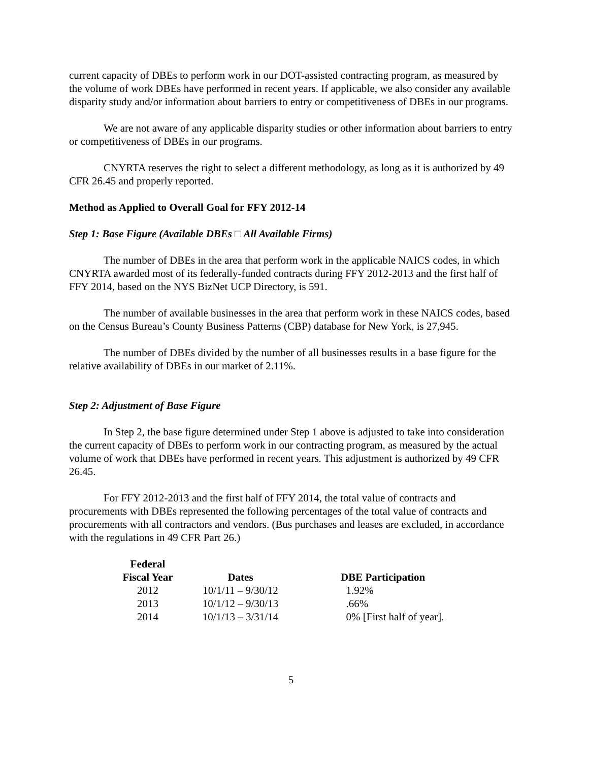current capacity of DBEs to perform work in our DOT-assisted contracting program, as measured by the volume of work DBEs have performed in recent years. If applicable, we also consider any available disparity study and/or information about barriers to entry or competitiveness of DBEs in our programs.
We are not aware of any applicable disparity studies or other information about barriers to entry or competitiveness of DBEs in our programs.
CNYRTA reserves the right to select a different methodology, as long as it is authorized by 49 CFR 26.45 and properly reported.
Method as Applied to Overall Goal for FFY 2012-14
Step 1: Base Figure (Available DBEs □ All Available Firms)
The number of DBEs in the area that perform work in the applicable NAICS codes, in which CNYRTA awarded most of its federally-funded contracts during FFY 2012-2013 and the first half of FFY 2014, based on the NYS BizNet UCP Directory, is 591.
The number of available businesses in the area that perform work in these NAICS codes, based on the Census Bureau’s County Business Patterns (CBP) database for New York, is 27,945.
The number of DBEs divided by the number of all businesses results in a base figure for the relative availability of DBEs in our market of 2.11%.
Step 2: Adjustment of Base Figure
In Step 2, the base figure determined under Step 1 above is adjusted to take into consideration the current capacity of DBEs to perform work in our contracting program, as measured by the actual volume of work that DBEs have performed in recent years. This adjustment is authorized by 49 CFR 26.45.
For FFY 2012-2013 and the first half of FFY 2014, the total value of contracts and procurements with DBEs represented the following percentages of the total value of contracts and procurements with all contractors and vendors. (Bus purchases and leases are excluded, in accordance with the regulations in 49 CFR Part 26.)
| Federal Fiscal Year | Dates | DBE Participation |
| --- | --- | --- |
| 2012 | 10/1/11 – 9/30/12 | 1.92% |
| 2013 | 10/1/12 – 9/30/13 | .66% |
| 2014 | 10/1/13 – 3/31/14 | 0% [First half of year]. |
5